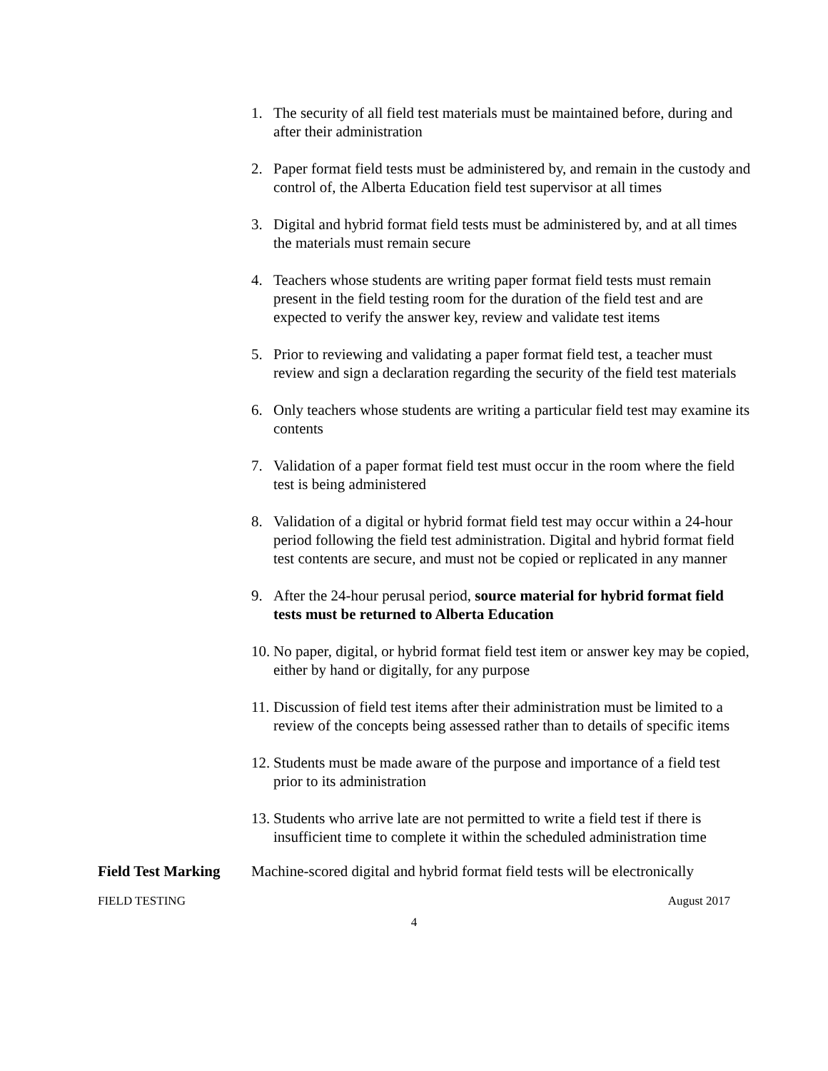1. The security of all field test materials must be maintained before, during and after their administration
2. Paper format field tests must be administered by, and remain in the custody and control of, the Alberta Education field test supervisor at all times
3. Digital and hybrid format field tests must be administered by, and at all times the materials must remain secure
4. Teachers whose students are writing paper format field tests must remain present in the field testing room for the duration of the field test and are expected to verify the answer key, review and validate test items
5. Prior to reviewing and validating a paper format field test, a teacher must review and sign a declaration regarding the security of the field test materials
6. Only teachers whose students are writing a particular field test may examine its contents
7. Validation of a paper format field test must occur in the room where the field test is being administered
8. Validation of a digital or hybrid format field test may occur within a 24-hour period following the field test administration. Digital and hybrid format field test contents are secure, and must not be copied or replicated in any manner
9. After the 24-hour perusal period, source material for hybrid format field tests must be returned to Alberta Education
10. No paper, digital, or hybrid format field test item or answer key may be copied, either by hand or digitally, for any purpose
11. Discussion of field test items after their administration must be limited to a review of the concepts being assessed rather than to details of specific items
12. Students must be made aware of the purpose and importance of a field test prior to its administration
13. Students who arrive late are not permitted to write a field test if there is insufficient time to complete it within the scheduled administration time
Field Test Marking Machine-scored digital and hybrid format field tests will be electronically
FIELD TESTING August 2017
4